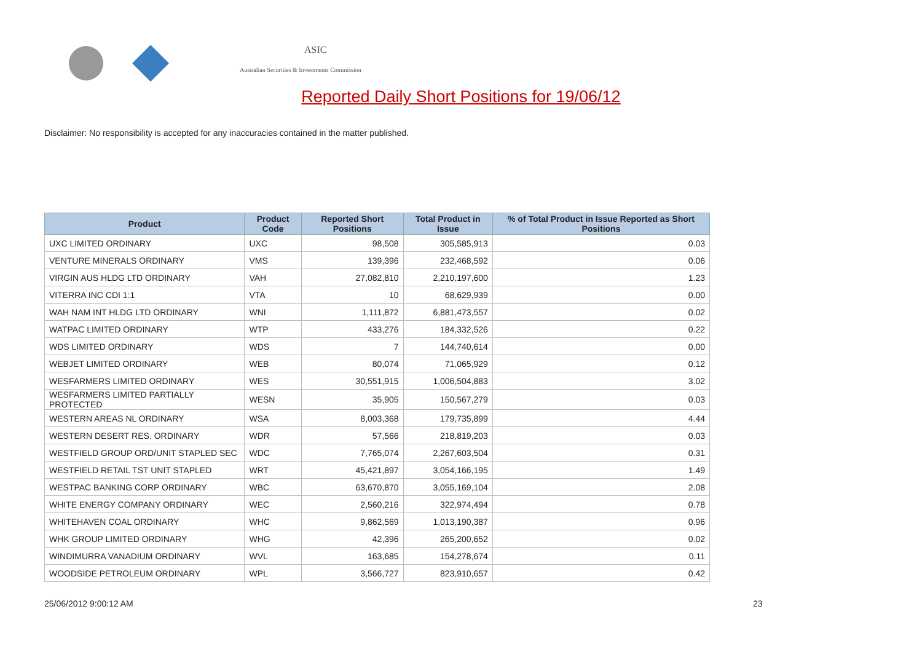ASIC
Australian Securities & Investments Commission
Reported Daily Short Positions for 19/06/12
Disclaimer: No responsibility is accepted for any inaccuracies contained in the matter published.
| Product | Product Code | Reported Short Positions | Total Product in Issue | % of Total Product in Issue Reported as Short Positions |
| --- | --- | --- | --- | --- |
| UXC LIMITED ORDINARY | UXC | 98,508 | 305,585,913 | 0.03 |
| VENTURE MINERALS ORDINARY | VMS | 139,396 | 232,468,592 | 0.06 |
| VIRGIN AUS HLDG LTD ORDINARY | VAH | 27,082,810 | 2,210,197,600 | 1.23 |
| VITERRA INC CDI 1:1 | VTA | 10 | 68,629,939 | 0.00 |
| WAH NAM INT HLDG LTD ORDINARY | WNI | 1,111,872 | 6,881,473,557 | 0.02 |
| WATPAC LIMITED ORDINARY | WTP | 433,276 | 184,332,526 | 0.22 |
| WDS LIMITED ORDINARY | WDS | 7 | 144,740,614 | 0.00 |
| WEBJET LIMITED ORDINARY | WEB | 80,074 | 71,065,929 | 0.12 |
| WESFARMERS LIMITED ORDINARY | WES | 30,551,915 | 1,006,504,883 | 3.02 |
| WESFARMERS LIMITED PARTIALLY PROTECTED | WESN | 35,905 | 150,567,279 | 0.03 |
| WESTERN AREAS NL ORDINARY | WSA | 8,003,368 | 179,735,899 | 4.44 |
| WESTERN DESERT RES. ORDINARY | WDR | 57,566 | 218,819,203 | 0.03 |
| WESTFIELD GROUP ORD/UNIT STAPLED SEC | WDC | 7,765,074 | 2,267,603,504 | 0.31 |
| WESTFIELD RETAIL TST UNIT STAPLED | WRT | 45,421,897 | 3,054,166,195 | 1.49 |
| WESTPAC BANKING CORP ORDINARY | WBC | 63,670,870 | 3,055,169,104 | 2.08 |
| WHITE ENERGY COMPANY ORDINARY | WEC | 2,560,216 | 322,974,494 | 0.78 |
| WHITEHAVEN COAL ORDINARY | WHC | 9,862,569 | 1,013,190,387 | 0.96 |
| WHK GROUP LIMITED ORDINARY | WHG | 42,396 | 265,200,652 | 0.02 |
| WINDIMURRA VANADIUM ORDINARY | WVL | 163,685 | 154,278,674 | 0.11 |
| WOODSIDE PETROLEUM ORDINARY | WPL | 3,566,727 | 823,910,657 | 0.42 |
25/06/2012 9:00:12 AM 23